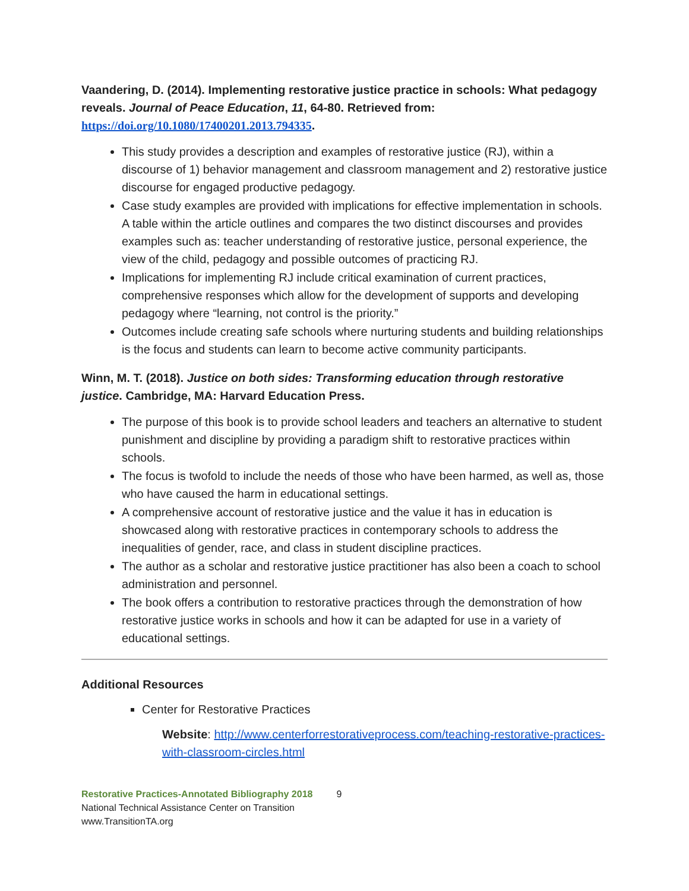Vaandering, D. (2014). Implementing restorative justice practice in schools: What pedagogy reveals. Journal of Peace Education, 11, 64-80. Retrieved from: https://doi.org/10.1080/17400201.2013.794335.
This study provides a description and examples of restorative justice (RJ), within a discourse of 1) behavior management and classroom management and 2) restorative justice discourse for engaged productive pedagogy.
Case study examples are provided with implications for effective implementation in schools. A table within the article outlines and compares the two distinct discourses and provides examples such as: teacher understanding of restorative justice, personal experience, the view of the child, pedagogy and possible outcomes of practicing RJ.
Implications for implementing RJ include critical examination of current practices, comprehensive responses which allow for the development of supports and developing pedagogy where “learning, not control is the priority.”
Outcomes include creating safe schools where nurturing students and building relationships is the focus and students can learn to become active community participants.
Winn, M. T. (2018). Justice on both sides: Transforming education through restorative justice. Cambridge, MA: Harvard Education Press.
The purpose of this book is to provide school leaders and teachers an alternative to student punishment and discipline by providing a paradigm shift to restorative practices within schools.
The focus is twofold to include the needs of those who have been harmed, as well as, those who have caused the harm in educational settings.
A comprehensive account of restorative justice and the value it has in education is showcased along with restorative practices in contemporary schools to address the inequalities of gender, race, and class in student discipline practices.
The author as a scholar and restorative justice practitioner has also been a coach to school administration and personnel.
The book offers a contribution to restorative practices through the demonstration of how restorative justice works in schools and how it can be adapted for use in a variety of educational settings.
Additional Resources
Center for Restorative Practices
Website: http://www.centerforrestorativeprocess.com/teaching-restorative-practices-with-classroom-circles.html
Restorative Practices-Annotated Bibliography 2018
National Technical Assistance Center on Transition
www.TransitionTA.org
9